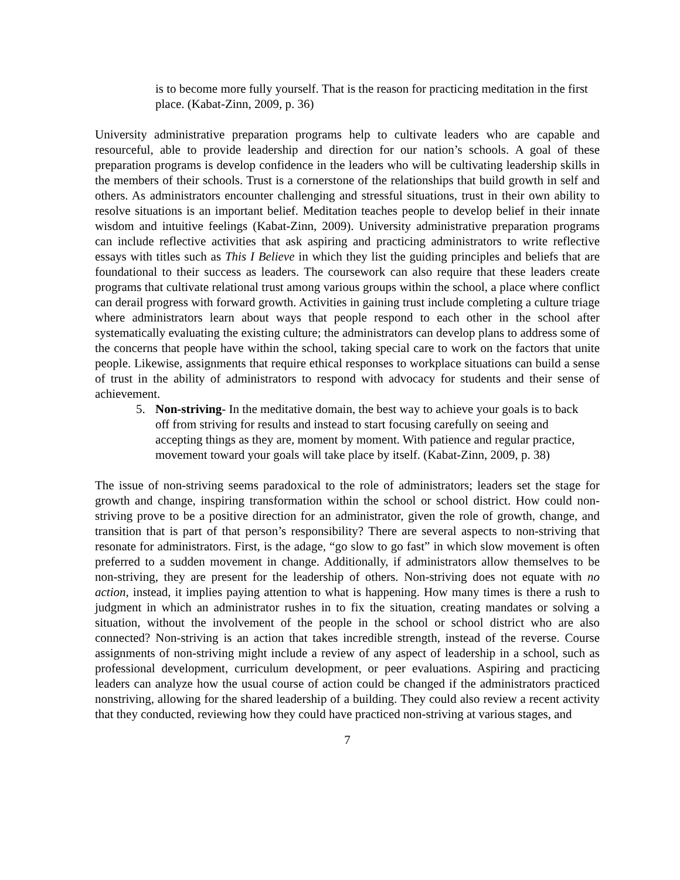is to become more fully yourself. That is the reason for practicing meditation in the first place. (Kabat-Zinn, 2009, p. 36)
University administrative preparation programs help to cultivate leaders who are capable and resourceful, able to provide leadership and direction for our nation’s schools. A goal of these preparation programs is develop confidence in the leaders who will be cultivating leadership skills in the members of their schools. Trust is a cornerstone of the relationships that build growth in self and others. As administrators encounter challenging and stressful situations, trust in their own ability to resolve situations is an important belief. Meditation teaches people to develop belief in their innate wisdom and intuitive feelings (Kabat-Zinn, 2009). University administrative preparation programs can include reflective activities that ask aspiring and practicing administrators to write reflective essays with titles such as This I Believe in which they list the guiding principles and beliefs that are foundational to their success as leaders. The coursework can also require that these leaders create programs that cultivate relational trust among various groups within the school, a place where conflict can derail progress with forward growth. Activities in gaining trust include completing a culture triage where administrators learn about ways that people respond to each other in the school after systematically evaluating the existing culture; the administrators can develop plans to address some of the concerns that people have within the school, taking special care to work on the factors that unite people. Likewise, assignments that require ethical responses to workplace situations can build a sense of trust in the ability of administrators to respond with advocacy for students and their sense of achievement.
5. Non-striving- In the meditative domain, the best way to achieve your goals is to back off from striving for results and instead to start focusing carefully on seeing and accepting things as they are, moment by moment. With patience and regular practice, movement toward your goals will take place by itself. (Kabat-Zinn, 2009, p. 38)
The issue of non-striving seems paradoxical to the role of administrators; leaders set the stage for growth and change, inspiring transformation within the school or school district. How could non-striving prove to be a positive direction for an administrator, given the role of growth, change, and transition that is part of that person’s responsibility? There are several aspects to non-striving that resonate for administrators. First, is the adage, “go slow to go fast” in which slow movement is often preferred to a sudden movement in change. Additionally, if administrators allow themselves to be non-striving, they are present for the leadership of others. Non-striving does not equate with no action, instead, it implies paying attention to what is happening. How many times is there a rush to judgment in which an administrator rushes in to fix the situation, creating mandates or solving a situation, without the involvement of the people in the school or school district who are also connected? Non-striving is an action that takes incredible strength, instead of the reverse. Course assignments of non-striving might include a review of any aspect of leadership in a school, such as professional development, curriculum development, or peer evaluations. Aspiring and practicing leaders can analyze how the usual course of action could be changed if the administrators practiced nonstriving, allowing for the shared leadership of a building. They could also review a recent activity that they conducted, reviewing how they could have practiced non-striving at various stages, and
7